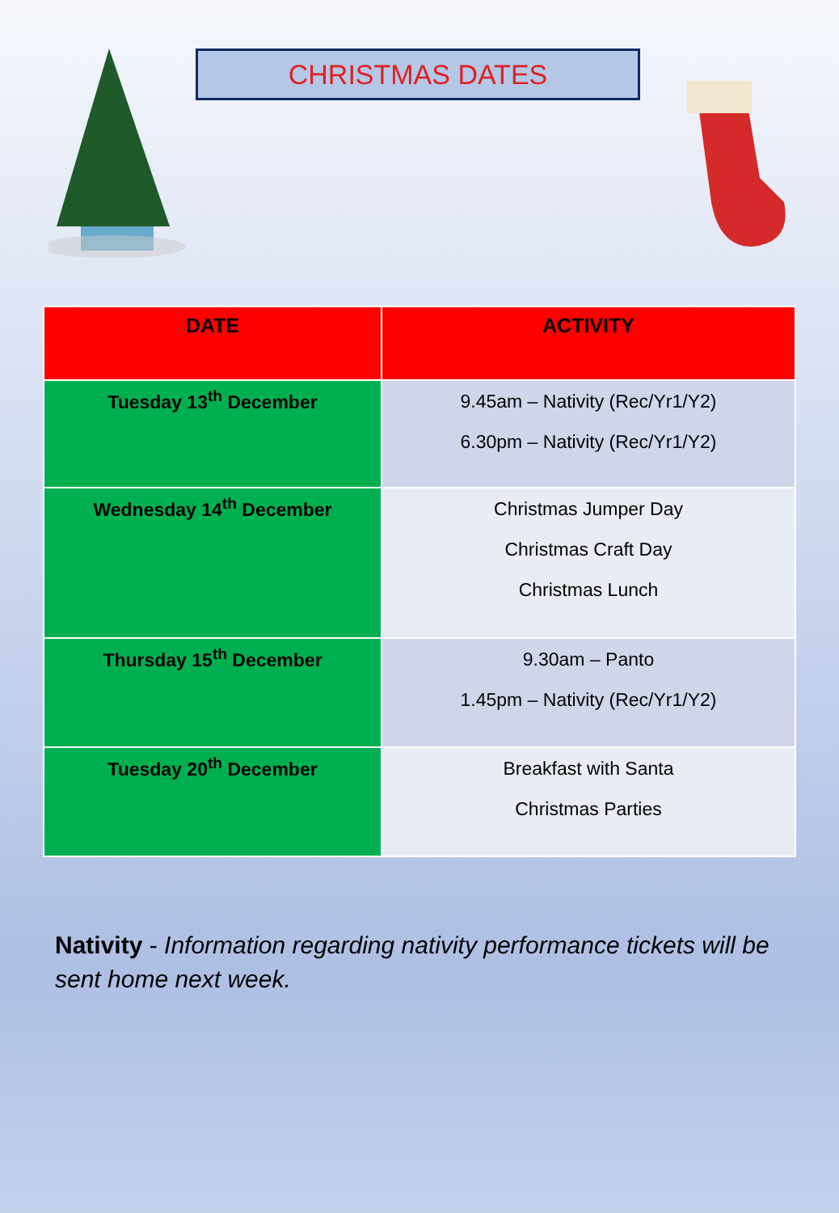CHRISTMAS DATES
| DATE | ACTIVITY |
| --- | --- |
| Tuesday 13<sup>th</sup> December | 9.45am – Nativity (Rec/Yr1/Y2) 6.30pm – Nativity (Rec/Yr1/Y2) |
| Wednesday 14<sup>th</sup> December | Christmas Jumper Day Christmas Craft Day Christmas Lunch |
| Thursday 15<sup>th</sup> December | 9.30am – Panto 1.45pm – Nativity (Rec/Yr1/Y2) |
| Tuesday 20<sup>th</sup> December | Breakfast with Santa Christmas Parties |
Nativity - Information regarding nativity performance tickets will be sent home next week.